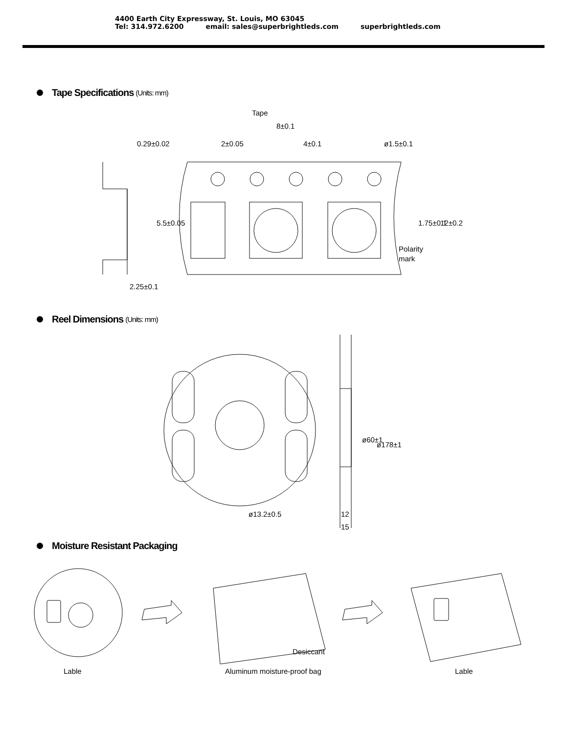4400 Earth City Expressway, St. Louis, MO 63045
Tel: 314.972.6200 email: sales@superbrightleds.com superbrightleds.com
Tape Specifications (Units: mm)
Tape
8±0.1
0.29±0.02
2±0.05
4±0.1
ø1.5±0.1
5.5±0.05
1.75±0.1
12±0.2
Polarity
mark
2.25±0.1
Reel Dimensions (Units: mm)
ø13.2±0.5
ø60±1
ø178±1
12
15
Moisture Resistant Packaging
Lable
Desiccant
Aluminum moisture-proof bag
Lable